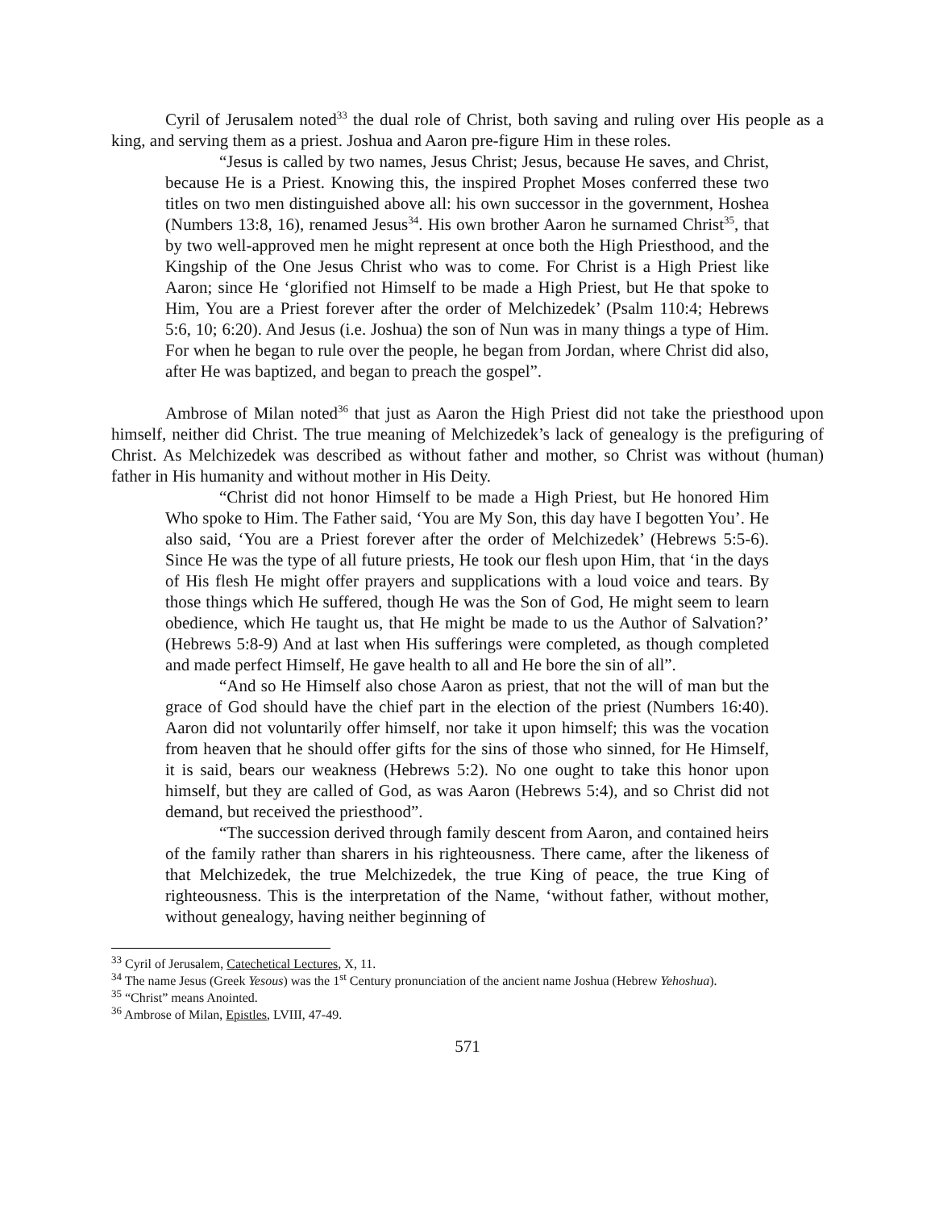Cyril of Jerusalem noted<sup>33</sup> the dual role of Christ, both saving and ruling over His people as a king, and serving them as a priest. Joshua and Aaron pre-figure Him in these roles.
“Jesus is called by two names, Jesus Christ; Jesus, because He saves, and Christ, because He is a Priest. Knowing this, the inspired Prophet Moses conferred these two titles on two men distinguished above all: his own successor in the government, Hoshea (Numbers 13:8, 16), renamed Jesus<sup>34</sup>. His own brother Aaron he surnamed Christ<sup>35</sup>, that by two well-approved men he might represent at once both the High Priesthood, and the Kingship of the One Jesus Christ who was to come. For Christ is a High Priest like Aaron; since He ‘glorified not Himself to be made a High Priest, but He that spoke to Him, You are a Priest forever after the order of Melchizedek’ (Psalm 110:4; Hebrews 5:6, 10; 6:20). And Jesus (i.e. Joshua) the son of Nun was in many things a type of Him. For when he began to rule over the people, he began from Jordan, where Christ did also, after He was baptized, and began to preach the gospel”.
Ambrose of Milan noted<sup>36</sup> that just as Aaron the High Priest did not take the priesthood upon himself, neither did Christ. The true meaning of Melchizedek’s lack of genealogy is the prefiguring of Christ. As Melchizedek was described as without father and mother, so Christ was without (human) father in His humanity and without mother in His Deity.
“Christ did not honor Himself to be made a High Priest, but He honored Him Who spoke to Him. The Father said, ‘You are My Son, this day have I begotten You’. He also said, ‘You are a Priest forever after the order of Melchizedek’ (Hebrews 5:5-6). Since He was the type of all future priests, He took our flesh upon Him, that ‘in the days of His flesh He might offer prayers and supplications with a loud voice and tears. By those things which He suffered, though He was the Son of God, He might seem to learn obedience, which He taught us, that He might be made to us the Author of Salvation?’ (Hebrews 5:8-9) And at last when His sufferings were completed, as though completed and made perfect Himself, He gave health to all and He bore the sin of all”.
“And so He Himself also chose Aaron as priest, that not the will of man but the grace of God should have the chief part in the election of the priest (Numbers 16:40). Aaron did not voluntarily offer himself, nor take it upon himself; this was the vocation from heaven that he should offer gifts for the sins of those who sinned, for He Himself, it is said, bears our weakness (Hebrews 5:2). No one ought to take this honor upon himself, but they are called of God, as was Aaron (Hebrews 5:4), and so Christ did not demand, but received the priesthood”.
“The succession derived through family descent from Aaron, and contained heirs of the family rather than sharers in his righteousness. There came, after the likeness of that Melchizedek, the true Melchizedek, the true King of peace, the true King of righteousness. This is the interpretation of the Name, ‘without father, without mother, without genealogy, having neither beginning of
<sup>33</sup> Cyril of Jerusalem, Catechetical Lectures, X, 11.
<sup>34</sup> The name Jesus (Greek Yesous) was the 1<sup>st</sup> Century pronunciation of the ancient name Joshua (Hebrew Yehoshua).
<sup>35</sup> “Christ” means Anointed.
<sup>36</sup> Ambrose of Milan, Epistles, LVIII, 47-49.
571